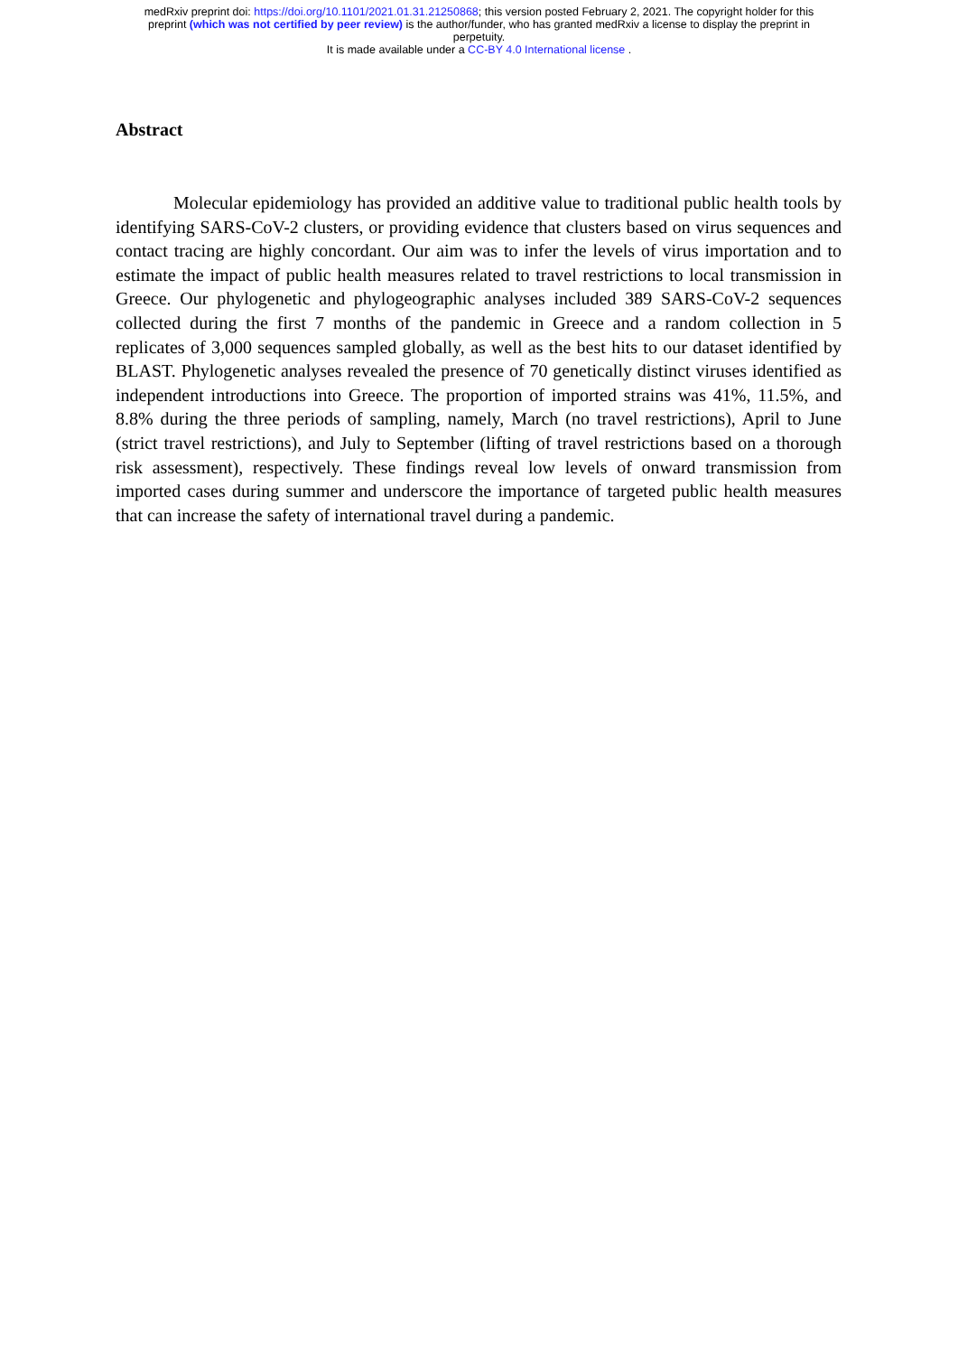medRxiv preprint doi: https://doi.org/10.1101/2021.01.31.21250868; this version posted February 2, 2021. The copyright holder for this
preprint (which was not certified by peer review) is the author/funder, who has granted medRxiv a license to display the preprint in
perpetuity.
It is made available under a CC-BY 4.0 International license .
Abstract
Molecular epidemiology has provided an additive value to traditional public health tools by identifying SARS-CoV-2 clusters, or providing evidence that clusters based on virus sequences and contact tracing are highly concordant. Our aim was to infer the levels of virus importation and to estimate the impact of public health measures related to travel restrictions to local transmission in Greece. Our phylogenetic and phylogeographic analyses included 389 SARS-CoV-2 sequences collected during the first 7 months of the pandemic in Greece and a random collection in 5 replicates of 3,000 sequences sampled globally, as well as the best hits to our dataset identified by BLAST. Phylogenetic analyses revealed the presence of 70 genetically distinct viruses identified as independent introductions into Greece. The proportion of imported strains was 41%, 11.5%, and 8.8% during the three periods of sampling, namely, March (no travel restrictions), April to June (strict travel restrictions), and July to September (lifting of travel restrictions based on a thorough risk assessment), respectively. These findings reveal low levels of onward transmission from imported cases during summer and underscore the importance of targeted public health measures that can increase the safety of international travel during a pandemic.